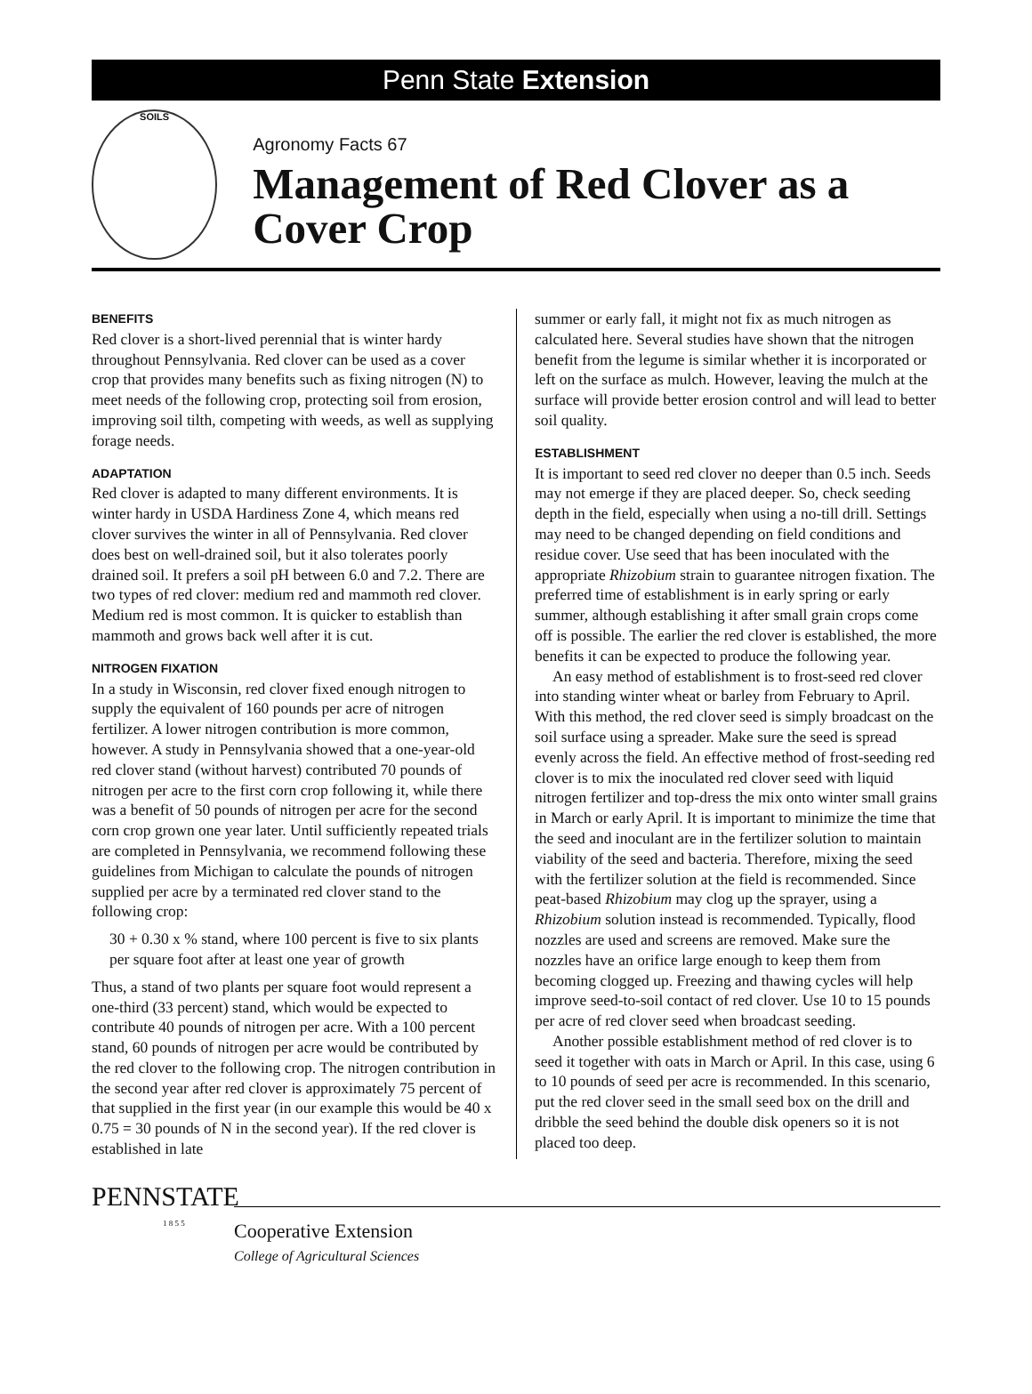Penn State Extension
SOILS
Agronomy Facts 67
Management of Red Clover as a Cover Crop
BENEFITS
Red clover is a short-lived perennial that is winter hardy throughout Pennsylvania. Red clover can be used as a cover crop that provides many benefits such as fixing nitrogen (N) to meet needs of the following crop, protecting soil from erosion, improving soil tilth, competing with weeds, as well as supplying forage needs.
ADAPTATION
Red clover is adapted to many different environments. It is winter hardy in USDA Hardiness Zone 4, which means red clover survives the winter in all of Pennsylvania. Red clover does best on well-drained soil, but it also tolerates poorly drained soil. It prefers a soil pH between 6.0 and 7.2. There are two types of red clover: medium red and mammoth red clover. Medium red is most common. It is quicker to establish than mammoth and grows back well after it is cut.
NITROGEN FIXATION
In a study in Wisconsin, red clover fixed enough nitrogen to supply the equivalent of 160 pounds per acre of nitrogen fertilizer. A lower nitrogen contribution is more common, however. A study in Pennsylvania showed that a one-year-old red clover stand (without harvest) contributed 70 pounds of nitrogen per acre to the first corn crop following it, while there was a benefit of 50 pounds of nitrogen per acre for the second corn crop grown one year later. Until sufficiently repeated trials are completed in Pennsylvania, we recommend following these guidelines from Michigan to calculate the pounds of nitrogen supplied per acre by a terminated red clover stand to the following crop:
30 + 0.30 x % stand, where 100 percent is five to six plants per square foot after at least one year of growth
Thus, a stand of two plants per square foot would represent a one-third (33 percent) stand, which would be expected to contribute 40 pounds of nitrogen per acre. With a 100 percent stand, 60 pounds of nitrogen per acre would be contributed by the red clover to the following crop. The nitrogen contribution in the second year after red clover is approximately 75 percent of that supplied in the first year (in our example this would be 40 x 0.75 = 30 pounds of N in the second year). If the red clover is established in late
summer or early fall, it might not fix as much nitrogen as calculated here. Several studies have shown that the nitrogen benefit from the legume is similar whether it is incorporated or left on the surface as mulch. However, leaving the mulch at the surface will provide better erosion control and will lead to better soil quality.
ESTABLISHMENT
It is important to seed red clover no deeper than 0.5 inch. Seeds may not emerge if they are placed deeper. So, check seeding depth in the field, especially when using a no-till drill. Settings may need to be changed depending on field conditions and residue cover. Use seed that has been inoculated with the appropriate Rhizobium strain to guarantee nitrogen fixation. The preferred time of establishment is in early spring or early summer, although establishing it after small grain crops come off is possible. The earlier the red clover is established, the more benefits it can be expected to produce the following year.
An easy method of establishment is to frost-seed red clover into standing winter wheat or barley from February to April. With this method, the red clover seed is simply broadcast on the soil surface using a spreader. Make sure the seed is spread evenly across the field. An effective method of frost-seeding red clover is to mix the inoculated red clover seed with liquid nitrogen fertilizer and top-dress the mix onto winter small grains in March or early April. It is important to minimize the time that the seed and inoculant are in the fertilizer solution to maintain viability of the seed and bacteria. Therefore, mixing the seed with the fertilizer solution at the field is recommended. Since peat-based Rhizobium may clog up the sprayer, using a Rhizobium solution instead is recommended. Typically, flood nozzles are used and screens are removed. Make sure the nozzles have an orifice large enough to keep them from becoming clogged up. Freezing and thawing cycles will help improve seed-to-soil contact of red clover. Use 10 to 15 pounds per acre of red clover seed when broadcast seeding.
Another possible establishment method of red clover is to seed it together with oats in March or April. In this case, using 6 to 10 pounds of seed per acre is recommended. In this scenario, put the red clover seed in the small seed box on the drill and dribble the seed behind the double disk openers so it is not placed too deep.
PENNSTATE
1 8 5 5
Cooperative Extension
College of Agricultural Sciences